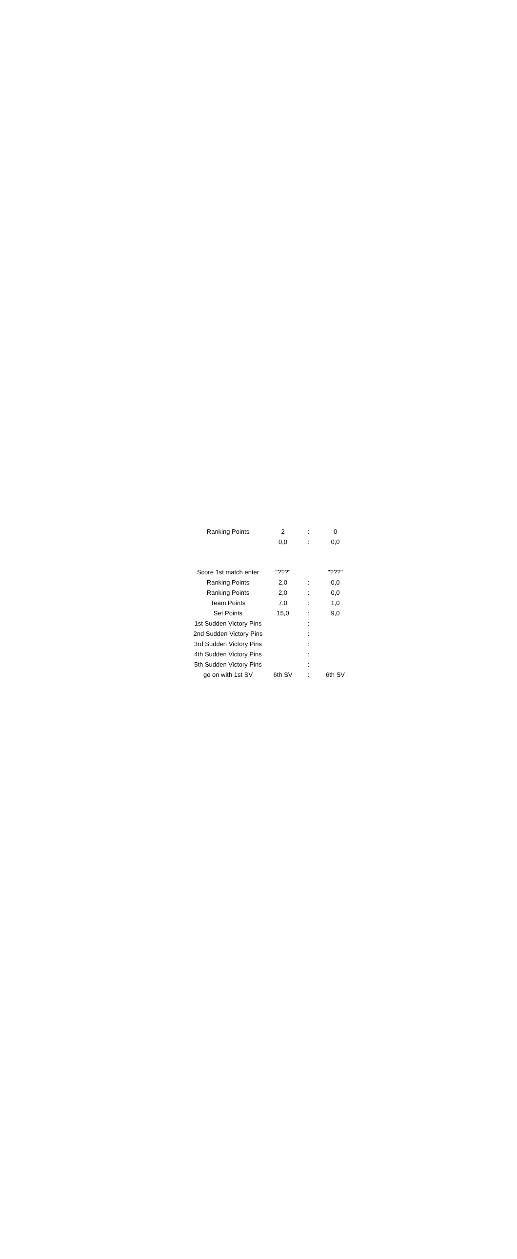| Ranking Points | 2 | : | 0 |
| | 0,0 | : | 0,0 |
| Score 1st match enter | "???" | | "???" |
| Ranking Points | 2,0 | : | 0,0 |
| Ranking Points | 2,0 | : | 0,0 |
| Team Points | 7,0 | : | 1,0 |
| Set Points | 15,0 | : | 9,0 |
| 1st Sudden Victory Pins | | : | |
| 2nd Sudden Victory Pins | | : | |
| 3rd Sudden Victory Pins | | : | |
| 4th Sudden Victory Pins | | : | |
| 5th Sudden Victory Pins | | : | |
| go on with 1st SV | 6th SV | : | 6th SV |